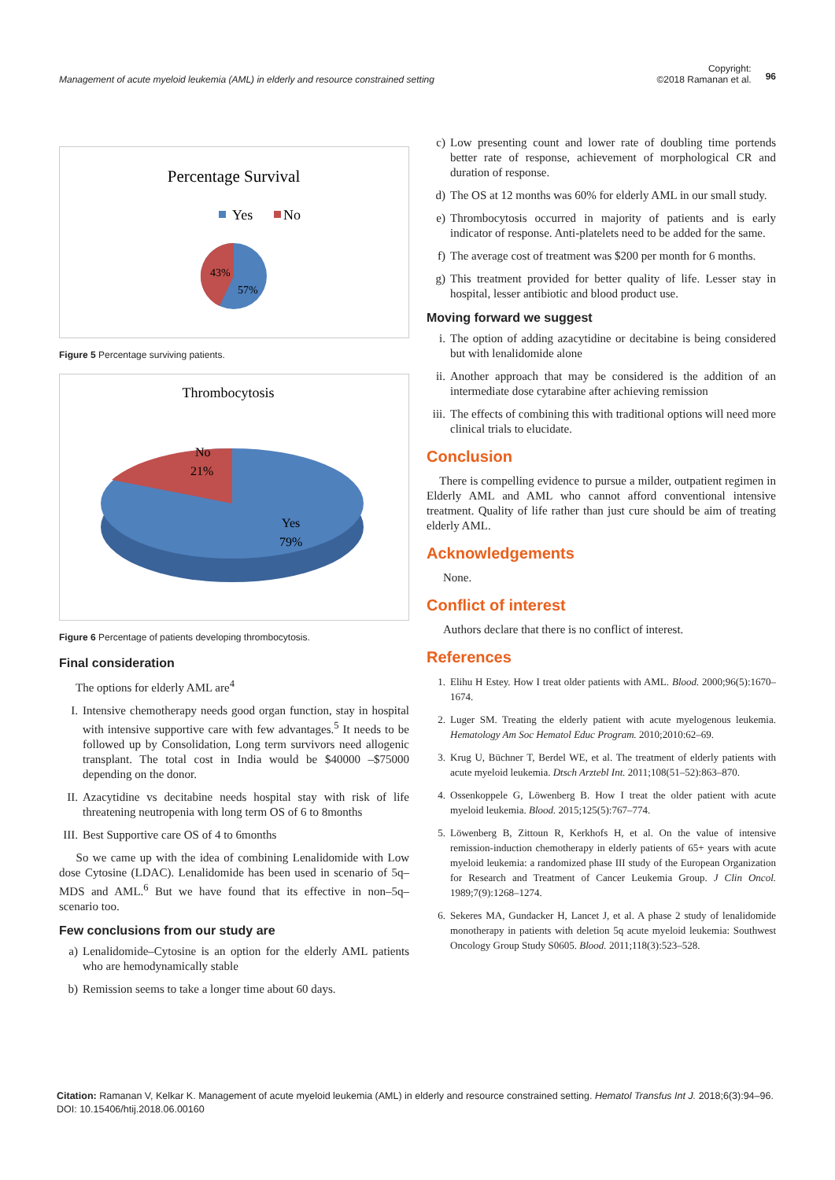Management of acute myeloid leukemia (AML) in elderly and resource constrained setting
Copyright:
©2018 Ramanan et al.
96
Percentage Survival
Yes
No
43%
57%
Figure 5 Percentage surviving patients.
Thrombocytosis
No
21%
Yes
79%
Figure 6 Percentage of patients developing thrombocytosis.
Final consideration
The options for elderly AML are<sup>4</sup>
I. Intensive chemotherapy needs good organ function, stay in hospital with intensive supportive care with few advantages.<sup>5</sup> It needs to be followed up by Consolidation, Long term survivors need allogenic transplant. The total cost in India would be $40000 –$75000 depending on the donor.
II. Azacytidine vs decitabine needs hospital stay with risk of life threatening neutropenia with long term OS of 6 to 8months
III. Best Supportive care OS of 4 to 6months
So we came up with the idea of combining Lenalidomide with Low dose Cytosine (LDAC). Lenalidomide has been used in scenario of 5q– MDS and AML.<sup>6</sup> But we have found that its effective in non–5q– scenario too.
Few conclusions from our study are
a) Lenalidomide–Cytosine is an option for the elderly AML patients who are hemodynamically stable
b) Remission seems to take a longer time about 60 days.
c) Low presenting count and lower rate of doubling time portends better rate of response, achievement of morphological CR and duration of response.
d) The OS at 12 months was 60% for elderly AML in our small study.
e) Thrombocytosis occurred in majority of patients and is early indicator of response. Anti-platelets need to be added for the same.
f) The average cost of treatment was $200 per month for 6 months.
g) This treatment provided for better quality of life. Lesser stay in hospital, lesser antibiotic and blood product use.
Moving forward we suggest
i. The option of adding azacytidine or decitabine is being considered but with lenalidomide alone
ii. Another approach that may be considered is the addition of an intermediate dose cytarabine after achieving remission
iii. The effects of combining this with traditional options will need more clinical trials to elucidate.
Conclusion
There is compelling evidence to pursue a milder, outpatient regimen in Elderly AML and AML who cannot afford conventional intensive treatment. Quality of life rather than just cure should be aim of treating elderly AML.
Acknowledgements
None.
Conflict of interest
Authors declare that there is no conflict of interest.
References
1. Elihu H Estey. How I treat older patients with AML. Blood. 2000;96(5):1670–1674.
2. Luger SM. Treating the elderly patient with acute myelogenous leukemia. Hematology Am Soc Hematol Educ Program. 2010;2010:62–69.
3. Krug U, Büchner T, Berdel WE, et al. The treatment of elderly patients with acute myeloid leukemia. Dtsch Arztebl Int. 2011;108(51–52):863–870.
4. Ossenkoppele G, Löwenberg B. How I treat the older patient with acute myeloid leukemia. Blood. 2015;125(5):767–774.
5. Löwenberg B, Zittoun R, Kerkhofs H, et al. On the value of intensive remission-induction chemotherapy in elderly patients of 65+ years with acute myeloid leukemia: a randomized phase III study of the European Organization for Research and Treatment of Cancer Leukemia Group. J Clin Oncol. 1989;7(9):1268–1274.
6. Sekeres MA, Gundacker H, Lancet J, et al. A phase 2 study of lenalidomide monotherapy in patients with deletion 5q acute myeloid leukemia: Southwest Oncology Group Study S0605. Blood. 2011;118(3):523–528.
Citation: Ramanan V, Kelkar K. Management of acute myeloid leukemia (AML) in elderly and resource constrained setting. Hematol Transfus Int J. 2018;6(3):94–96. DOI: 10.15406/htij.2018.06.00160